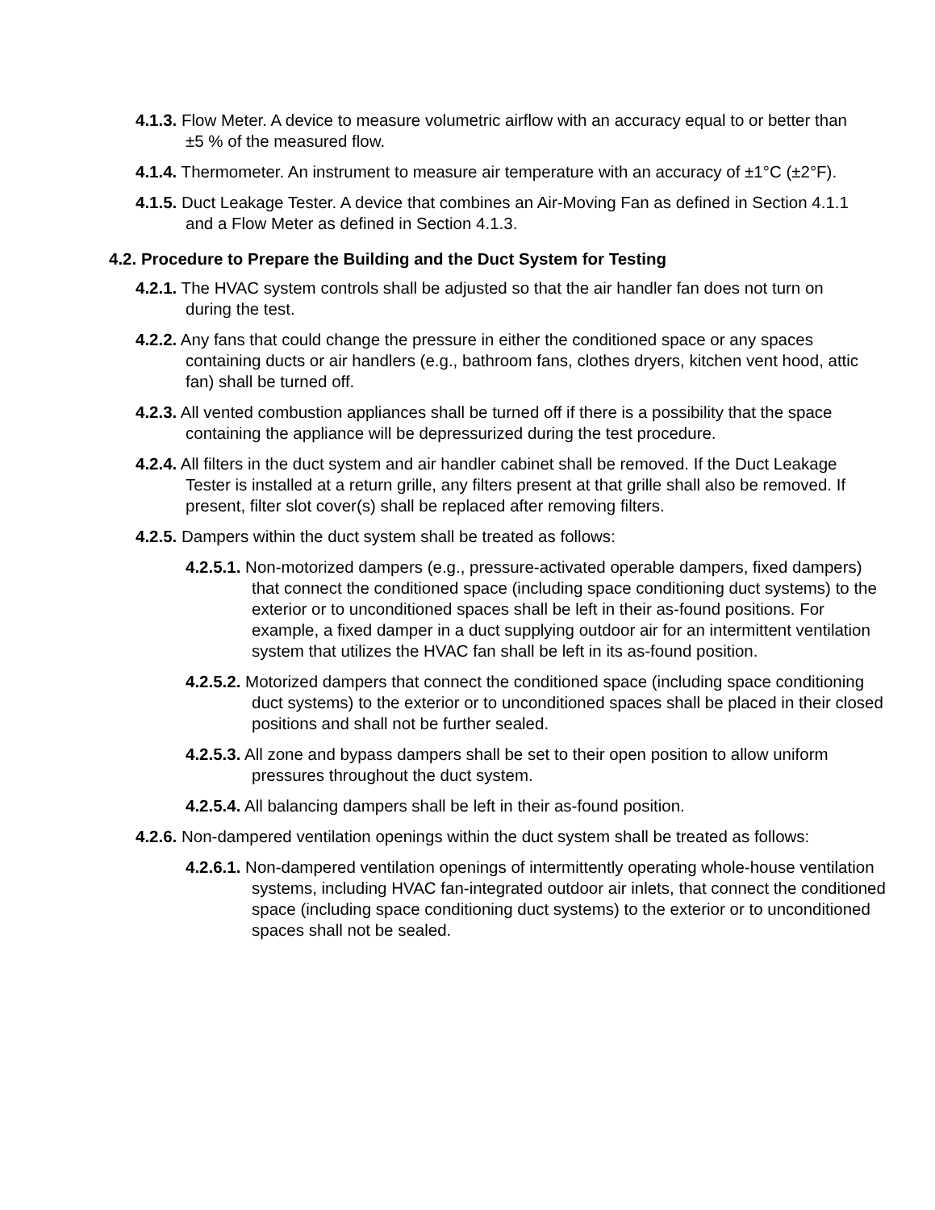4.1.3. Flow Meter. A device to measure volumetric airflow with an accuracy equal to or better than ±5 % of the measured flow.
4.1.4. Thermometer. An instrument to measure air temperature with an accuracy of ±1°C (±2°F).
4.1.5. Duct Leakage Tester. A device that combines an Air-Moving Fan as defined in Section 4.1.1 and a Flow Meter as defined in Section 4.1.3.
4.2. Procedure to Prepare the Building and the Duct System for Testing
4.2.1. The HVAC system controls shall be adjusted so that the air handler fan does not turn on during the test.
4.2.2. Any fans that could change the pressure in either the conditioned space or any spaces containing ducts or air handlers (e.g., bathroom fans, clothes dryers, kitchen vent hood, attic fan) shall be turned off.
4.2.3. All vented combustion appliances shall be turned off if there is a possibility that the space containing the appliance will be depressurized during the test procedure.
4.2.4. All filters in the duct system and air handler cabinet shall be removed. If the Duct Leakage Tester is installed at a return grille, any filters present at that grille shall also be removed. If present, filter slot cover(s) shall be replaced after removing filters.
4.2.5. Dampers within the duct system shall be treated as follows:
4.2.5.1. Non-motorized dampers (e.g., pressure-activated operable dampers, fixed dampers) that connect the conditioned space (including space conditioning duct systems) to the exterior or to unconditioned spaces shall be left in their as-found positions. For example, a fixed damper in a duct supplying outdoor air for an intermittent ventilation system that utilizes the HVAC fan shall be left in its as-found position.
4.2.5.2. Motorized dampers that connect the conditioned space (including space conditioning duct systems) to the exterior or to unconditioned spaces shall be placed in their closed positions and shall not be further sealed.
4.2.5.3. All zone and bypass dampers shall be set to their open position to allow uniform pressures throughout the duct system.
4.2.5.4. All balancing dampers shall be left in their as-found position.
4.2.6. Non-dampered ventilation openings within the duct system shall be treated as follows:
4.2.6.1. Non-dampered ventilation openings of intermittently operating whole-house ventilation systems, including HVAC fan-integrated outdoor air inlets, that connect the conditioned space (including space conditioning duct systems) to the exterior or to unconditioned spaces shall not be sealed.